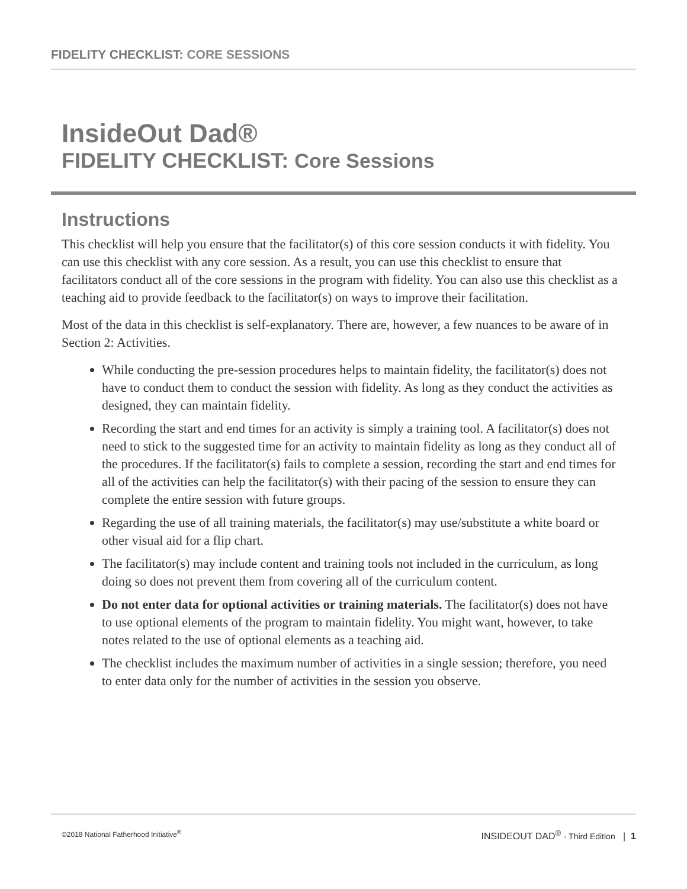FIDELITY CHECKLIST: CORE SESSIONS
InsideOut Dad®
FIDELITY CHECKLIST: Core Sessions
Instructions
This checklist will help you ensure that the facilitator(s) of this core session conducts it with fidelity. You can use this checklist with any core session. As a result, you can use this checklist to ensure that facilitators conduct all of the core sessions in the program with fidelity. You can also use this checklist as a teaching aid to provide feedback to the facilitator(s) on ways to improve their facilitation.
Most of the data in this checklist is self-explanatory. There are, however, a few nuances to be aware of in Section 2: Activities.
While conducting the pre-session procedures helps to maintain fidelity, the facilitator(s) does not have to conduct them to conduct the session with fidelity. As long as they conduct the activities as designed, they can maintain fidelity.
Recording the start and end times for an activity is simply a training tool. A facilitator(s) does not need to stick to the suggested time for an activity to maintain fidelity as long as they conduct all of the procedures. If the facilitator(s) fails to complete a session, recording the start and end times for all of the activities can help the facilitator(s) with their pacing of the session to ensure they can complete the entire session with future groups.
Regarding the use of all training materials, the facilitator(s) may use/substitute a white board or other visual aid for a flip chart.
The facilitator(s) may include content and training tools not included in the curriculum, as long doing so does not prevent them from covering all of the curriculum content.
Do not enter data for optional activities or training materials. The facilitator(s) does not have to use optional elements of the program to maintain fidelity. You might want, however, to take notes related to the use of optional elements as a teaching aid.
The checklist includes the maximum number of activities in a single session; therefore, you need to enter data only for the number of activities in the session you observe.
©2018 National Fatherhood Initiative<sup>®</sup> INSIDEOUT DAD<sup>®</sup> - Third Edition | 1